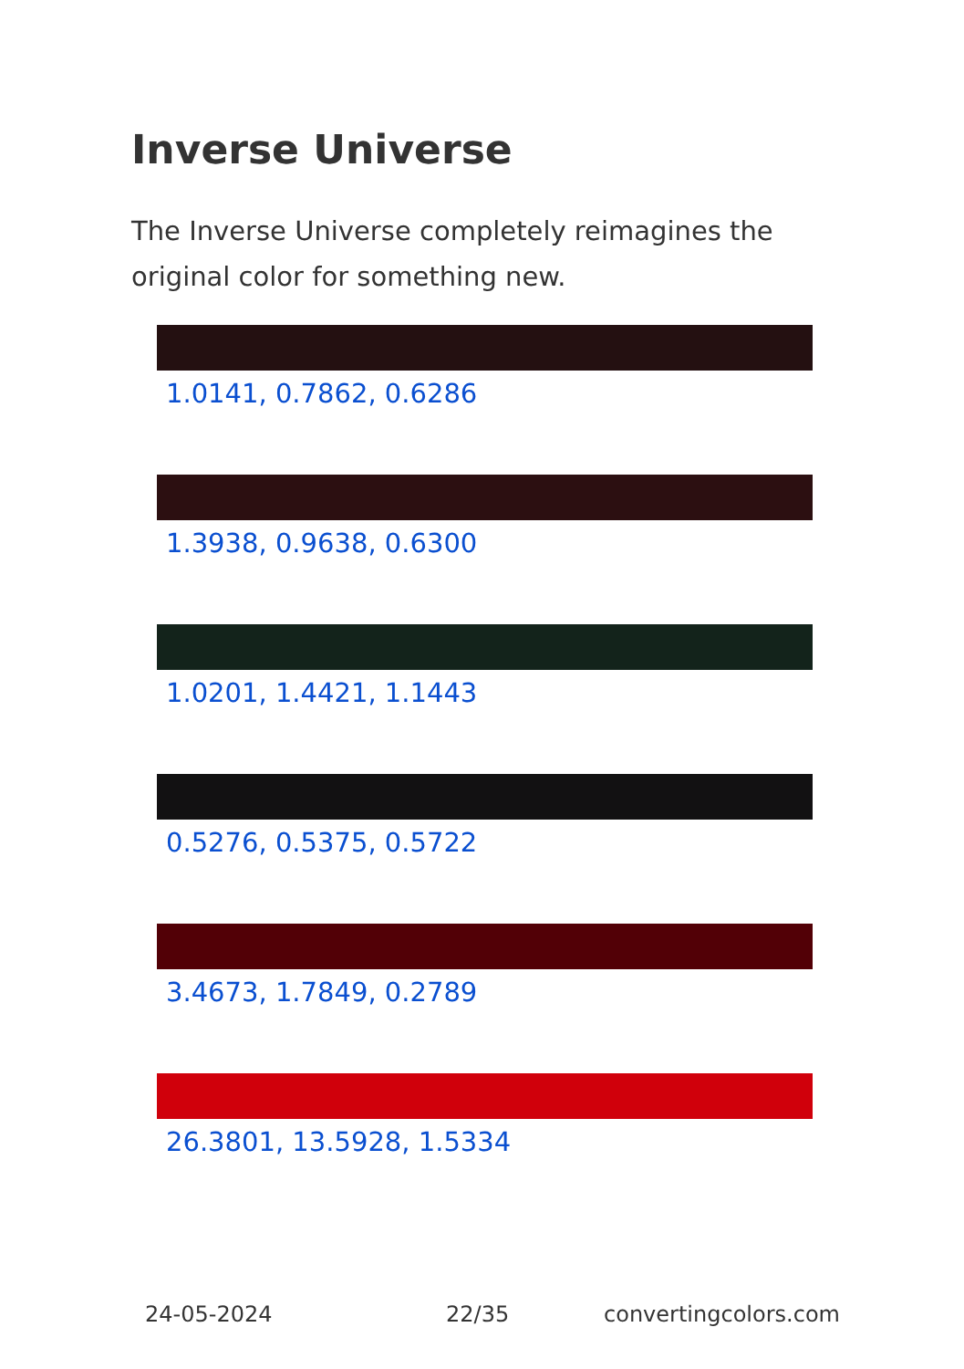Inverse Universe
The Inverse Universe completely reimagines the original color for something new.
1.0141, 0.7862, 0.6286
1.3938, 0.9638, 0.6300
1.0201, 1.4421, 1.1443
0.5276, 0.5375, 0.5722
3.4673, 1.7849, 0.2789
26.3801, 13.5928, 1.5334
24-05-2024 22/35 convertingcolors.com